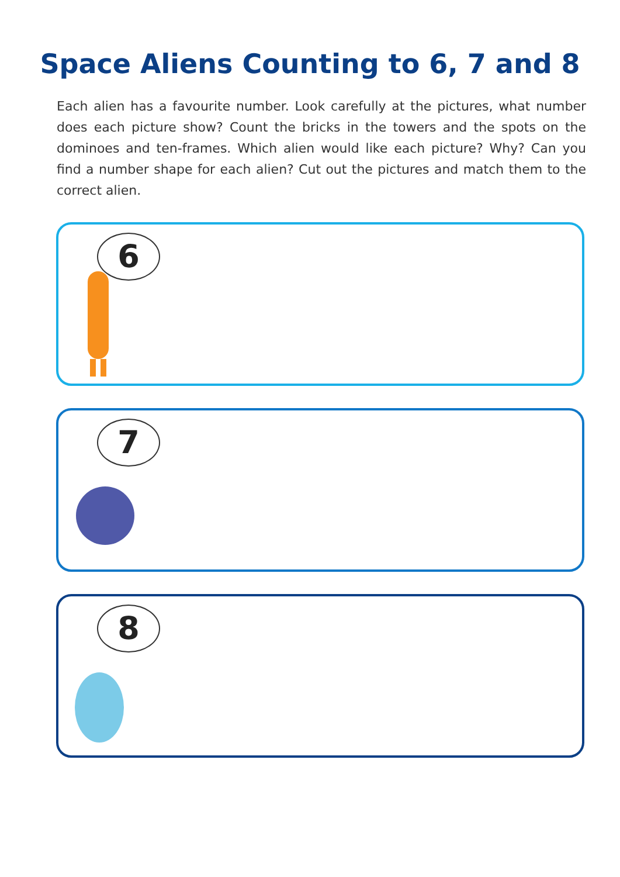Space Aliens Counting to 6, 7 and 8
Each alien has a favourite number. Look carefully at the pictures, what number does each picture show? Count the bricks in the towers and the spots on the dominoes and ten-frames. Which alien would like each picture? Why? Can you find a number shape for each alien? Cut out the pictures and match them to the correct alien.
6
7
8